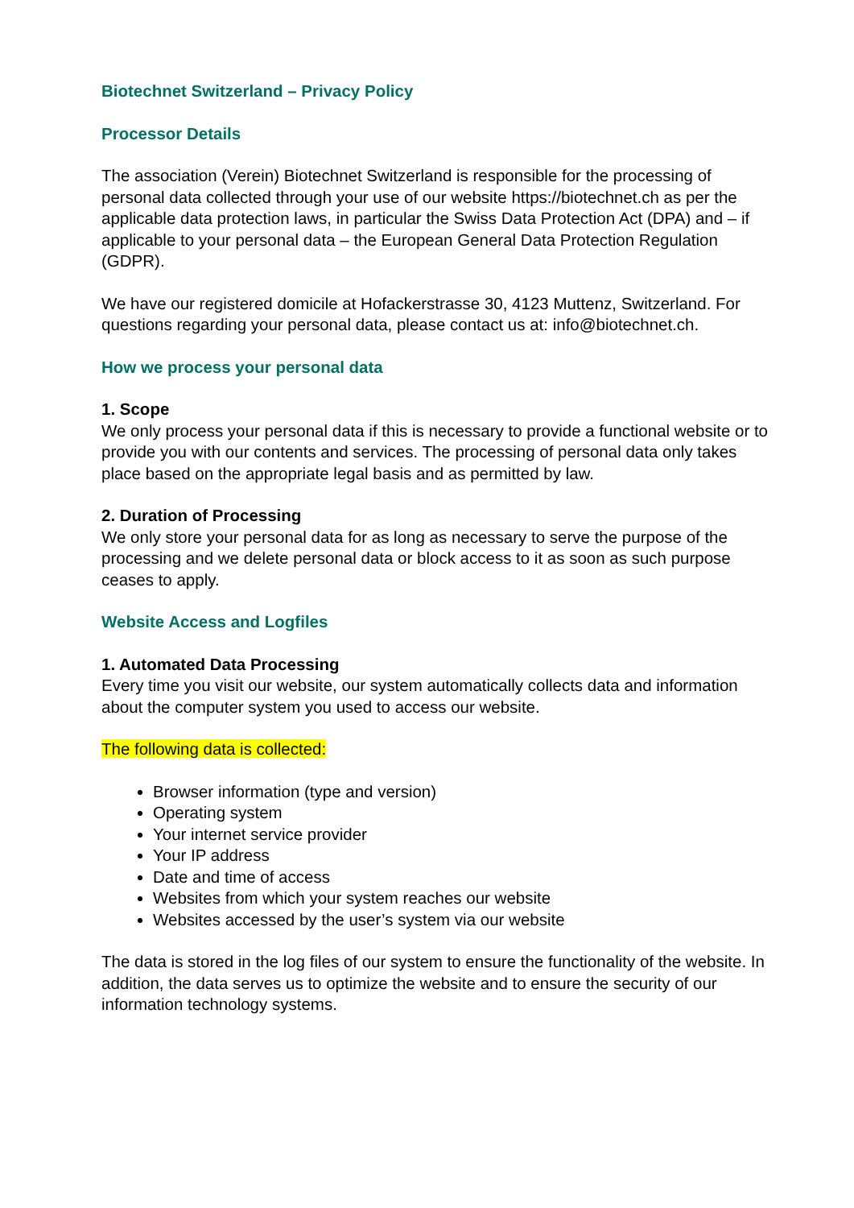Biotechnet Switzerland – Privacy Policy
Processor Details
The association (Verein) Biotechnet Switzerland is responsible for the processing of personal data collected through your use of our website https://biotechnet.ch as per the applicable data protection laws, in particular the Swiss Data Protection Act (DPA) and – if applicable to your personal data – the European General Data Protection Regulation (GDPR).
We have our registered domicile at Hofackerstrasse 30, 4123 Muttenz, Switzerland. For questions regarding your personal data, please contact us at: info@biotechnet.ch.
How we process your personal data
1. Scope
We only process your personal data if this is necessary to provide a functional website or to provide you with our contents and services. The processing of personal data only takes place based on the appropriate legal basis and as permitted by law.
2. Duration of Processing
We only store your personal data for as long as necessary to serve the purpose of the processing and we delete personal data or block access to it as soon as such purpose ceases to apply.
Website Access and Logfiles
1. Automated Data Processing
Every time you visit our website, our system automatically collects data and information about the computer system you used to access our website.
The following data is collected:
Browser information (type and version)
Operating system
Your internet service provider
Your IP address
Date and time of access
Websites from which your system reaches our website
Websites accessed by the user’s system via our website
The data is stored in the log files of our system to ensure the functionality of the website. In addition, the data serves us to optimize the website and to ensure the security of our information technology systems.